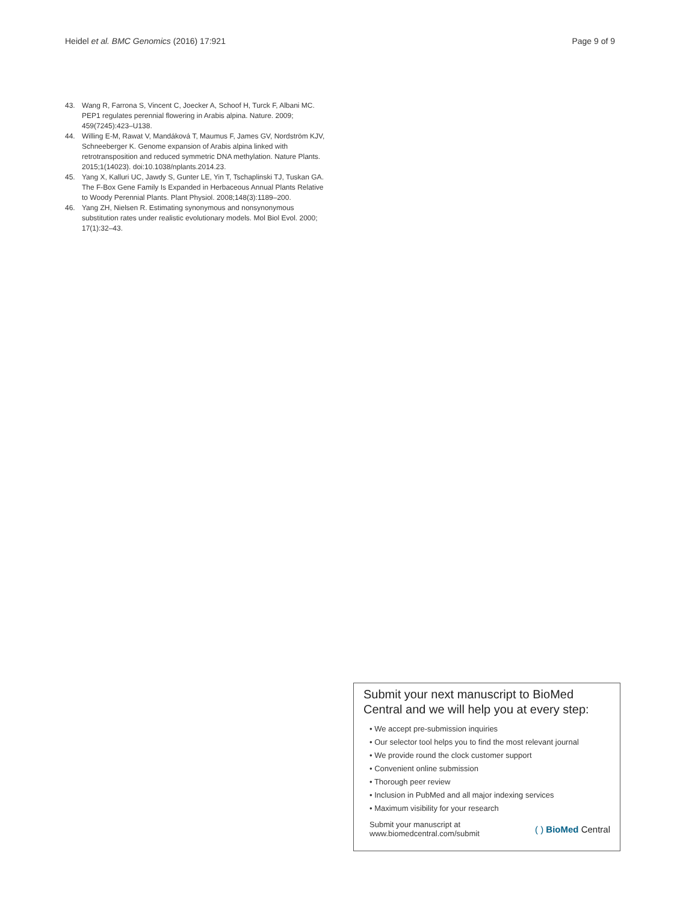Heidel et al. BMC Genomics (2016) 17:921 Page 9 of 9
43. Wang R, Farrona S, Vincent C, Joecker A, Schoof H, Turck F, Albani MC. PEP1 regulates perennial flowering in Arabis alpina. Nature. 2009; 459(7245):423–U138.
44. Willing E-M, Rawat V, Mandáková T, Maumus F, James GV, Nordström KJV, Schneeberger K. Genome expansion of Arabis alpina linked with retrotransposition and reduced symmetric DNA methylation. Nature Plants. 2015;1(14023). doi:10.1038/nplants.2014.23.
45. Yang X, Kalluri UC, Jawdy S, Gunter LE, Yin T, Tschaplinski TJ, Tuskan GA. The F-Box Gene Family Is Expanded in Herbaceous Annual Plants Relative to Woody Perennial Plants. Plant Physiol. 2008;148(3):1189–200.
46. Yang ZH, Nielsen R. Estimating synonymous and nonsynonymous substitution rates under realistic evolutionary models. Mol Biol Evol. 2000; 17(1):32–43.
Submit your next manuscript to BioMed Central and we will help you at every step:
• We accept pre-submission inquiries
• Our selector tool helps you to find the most relevant journal
• We provide round the clock customer support
• Convenient online submission
• Thorough peer review
• Inclusion in PubMed and all major indexing services
• Maximum visibility for your research
Submit your manuscript at
www.biomedcentral.com/submit ( ) BioMed Central